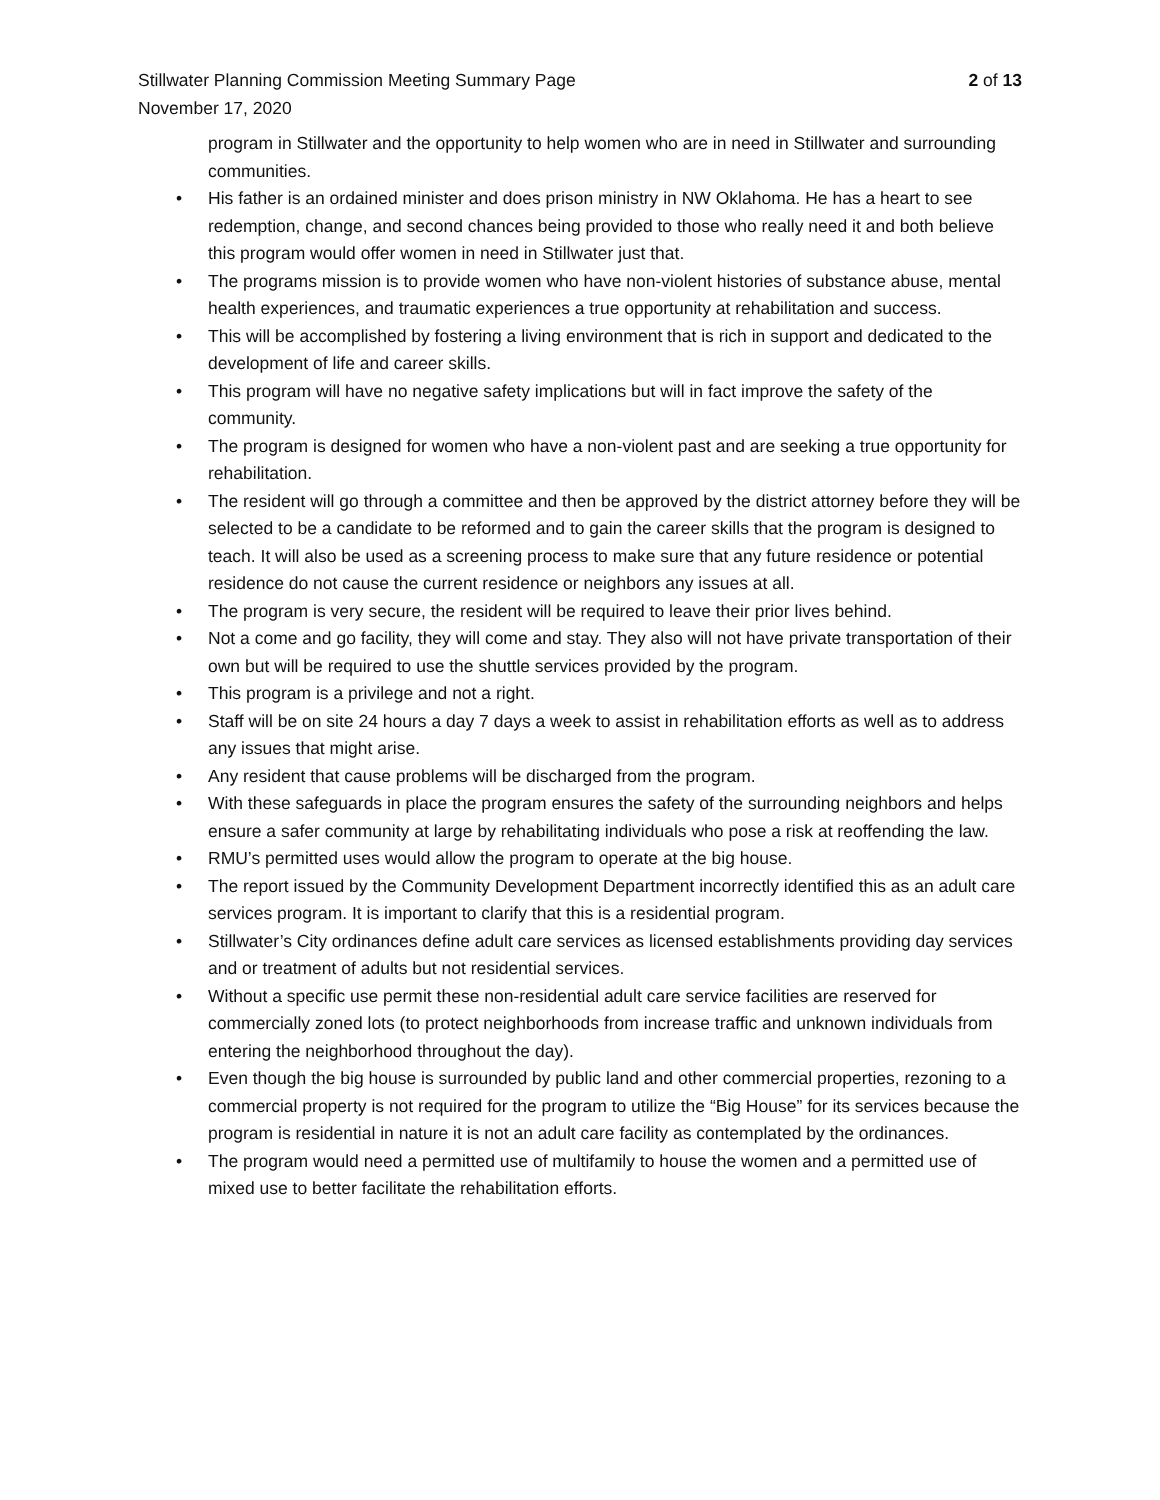Stillwater Planning Commission Meeting Summary Page
2 of 13
November 17, 2020
program in Stillwater and the opportunity to help women who are in need in Stillwater and surrounding communities.
• His father is an ordained minister and does prison ministry in NW Oklahoma. He has a heart to see redemption, change, and second chances being provided to those who really need it and both believe this program would offer women in need in Stillwater just that.
• The programs mission is to provide women who have non-violent histories of substance abuse, mental health experiences, and traumatic experiences a true opportunity at rehabilitation and success.
• This will be accomplished by fostering a living environment that is rich in support and dedicated to the development of life and career skills.
• This program will have no negative safety implications but will in fact improve the safety of the community.
• The program is designed for women who have a non-violent past and are seeking a true opportunity for rehabilitation.
• The resident will go through a committee and then be approved by the district attorney before they will be selected to be a candidate to be reformed and to gain the career skills that the program is designed to teach. It will also be used as a screening process to make sure that any future residence or potential residence do not cause the current residence or neighbors any issues at all.
• The program is very secure, the resident will be required to leave their prior lives behind.
• Not a come and go facility, they will come and stay. They also will not have private transportation of their own but will be required to use the shuttle services provided by the program.
• This program is a privilege and not a right.
• Staff will be on site 24 hours a day 7 days a week to assist in rehabilitation efforts as well as to address any issues that might arise.
• Any resident that cause problems will be discharged from the program.
• With these safeguards in place the program ensures the safety of the surrounding neighbors and helps ensure a safer community at large by rehabilitating individuals who pose a risk at reoffending the law.
• RMU’s permitted uses would allow the program to operate at the big house.
• The report issued by the Community Development Department incorrectly identified this as an adult care services program. It is important to clarify that this is a residential program.
• Stillwater’s City ordinances define adult care services as licensed establishments providing day services and or treatment of adults but not residential services.
• Without a specific use permit these non-residential adult care service facilities are reserved for commercially zoned lots (to protect neighborhoods from increase traffic and unknown individuals from entering the neighborhood throughout the day).
• Even though the big house is surrounded by public land and other commercial properties, rezoning to a commercial property is not required for the program to utilize the “Big House” for its services because the program is residential in nature it is not an adult care facility as contemplated by the ordinances.
• The program would need a permitted use of multifamily to house the women and a permitted use of mixed use to better facilitate the rehabilitation efforts.